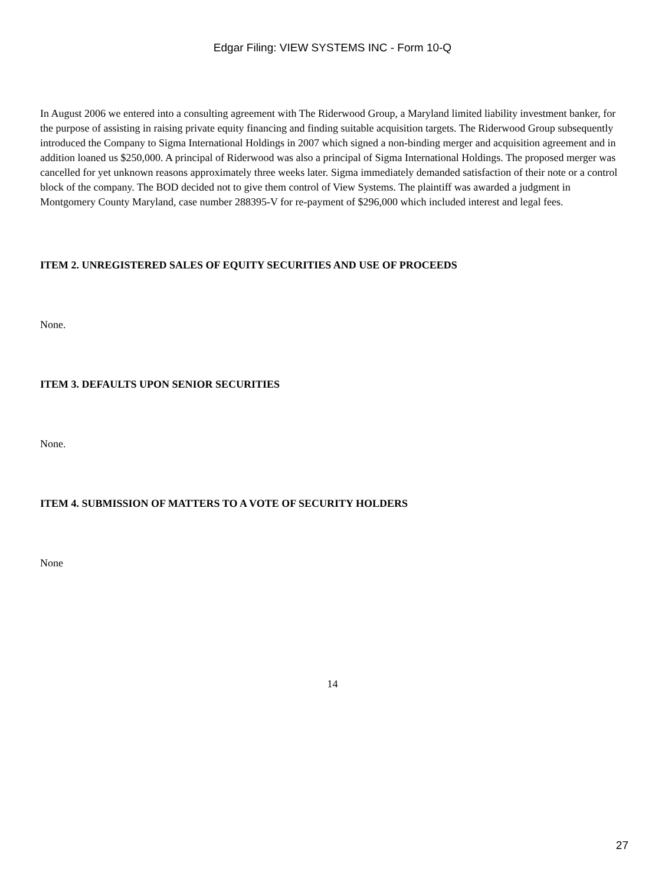Edgar Filing: VIEW SYSTEMS INC - Form 10-Q
In August 2006 we entered into a consulting agreement with The Riderwood Group, a Maryland limited liability investment banker, for the purpose of assisting in raising private equity financing and finding suitable acquisition targets. The Riderwood Group subsequently introduced the Company to Sigma International Holdings in 2007 which signed a non-binding merger and acquisition agreement and in addition loaned us $250,000. A principal of Riderwood was also a principal of Sigma International Holdings. The proposed merger was cancelled for yet unknown reasons approximately three weeks later. Sigma immediately demanded satisfaction of their note or a control block of the company. The BOD decided not to give them control of View Systems. The plaintiff was awarded a judgment in Montgomery County Maryland, case number 288395-V for re-payment of $296,000 which included interest and legal fees.
ITEM 2. UNREGISTERED SALES OF EQUITY SECURITIES AND USE OF PROCEEDS
None.
ITEM 3. DEFAULTS UPON SENIOR SECURITIES
None.
ITEM 4. SUBMISSION OF MATTERS TO A VOTE OF SECURITY HOLDERS
None
14
27